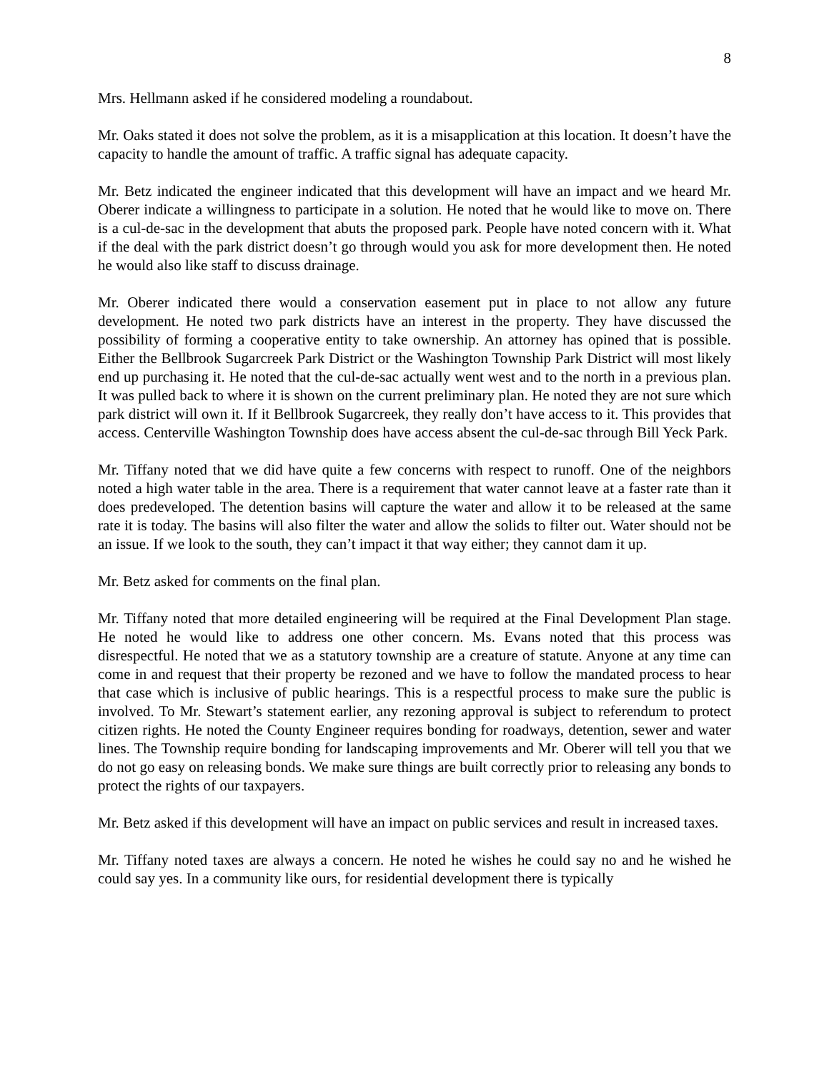8
Mrs. Hellmann asked if he considered modeling a roundabout.
Mr. Oaks stated it does not solve the problem, as it is a misapplication at this location. It doesn’t have the capacity to handle the amount of traffic. A traffic signal has adequate capacity.
Mr. Betz indicated the engineer indicated that this development will have an impact and we heard Mr. Oberer indicate a willingness to participate in a solution. He noted that he would like to move on. There is a cul-de-sac in the development that abuts the proposed park. People have noted concern with it. What if the deal with the park district doesn’t go through would you ask for more development then. He noted he would also like staff to discuss drainage.
Mr. Oberer indicated there would a conservation easement put in place to not allow any future development. He noted two park districts have an interest in the property. They have discussed the possibility of forming a cooperative entity to take ownership. An attorney has opined that is possible. Either the Bellbrook Sugarcreek Park District or the Washington Township Park District will most likely end up purchasing it. He noted that the cul-de-sac actually went west and to the north in a previous plan. It was pulled back to where it is shown on the current preliminary plan. He noted they are not sure which park district will own it. If it Bellbrook Sugarcreek, they really don’t have access to it. This provides that access. Centerville Washington Township does have access absent the cul-de-sac through Bill Yeck Park.
Mr. Tiffany noted that we did have quite a few concerns with respect to runoff. One of the neighbors noted a high water table in the area. There is a requirement that water cannot leave at a faster rate than it does predeveloped. The detention basins will capture the water and allow it to be released at the same rate it is today. The basins will also filter the water and allow the solids to filter out. Water should not be an issue. If we look to the south, they can’t impact it that way either; they cannot dam it up.
Mr. Betz asked for comments on the final plan.
Mr. Tiffany noted that more detailed engineering will be required at the Final Development Plan stage. He noted he would like to address one other concern. Ms. Evans noted that this process was disrespectful. He noted that we as a statutory township are a creature of statute. Anyone at any time can come in and request that their property be rezoned and we have to follow the mandated process to hear that case which is inclusive of public hearings. This is a respectful process to make sure the public is involved. To Mr. Stewart’s statement earlier, any rezoning approval is subject to referendum to protect citizen rights. He noted the County Engineer requires bonding for roadways, detention, sewer and water lines. The Township require bonding for landscaping improvements and Mr. Oberer will tell you that we do not go easy on releasing bonds. We make sure things are built correctly prior to releasing any bonds to protect the rights of our taxpayers.
Mr. Betz asked if this development will have an impact on public services and result in increased taxes.
Mr. Tiffany noted taxes are always a concern. He noted he wishes he could say no and he wished he could say yes. In a community like ours, for residential development there is typically